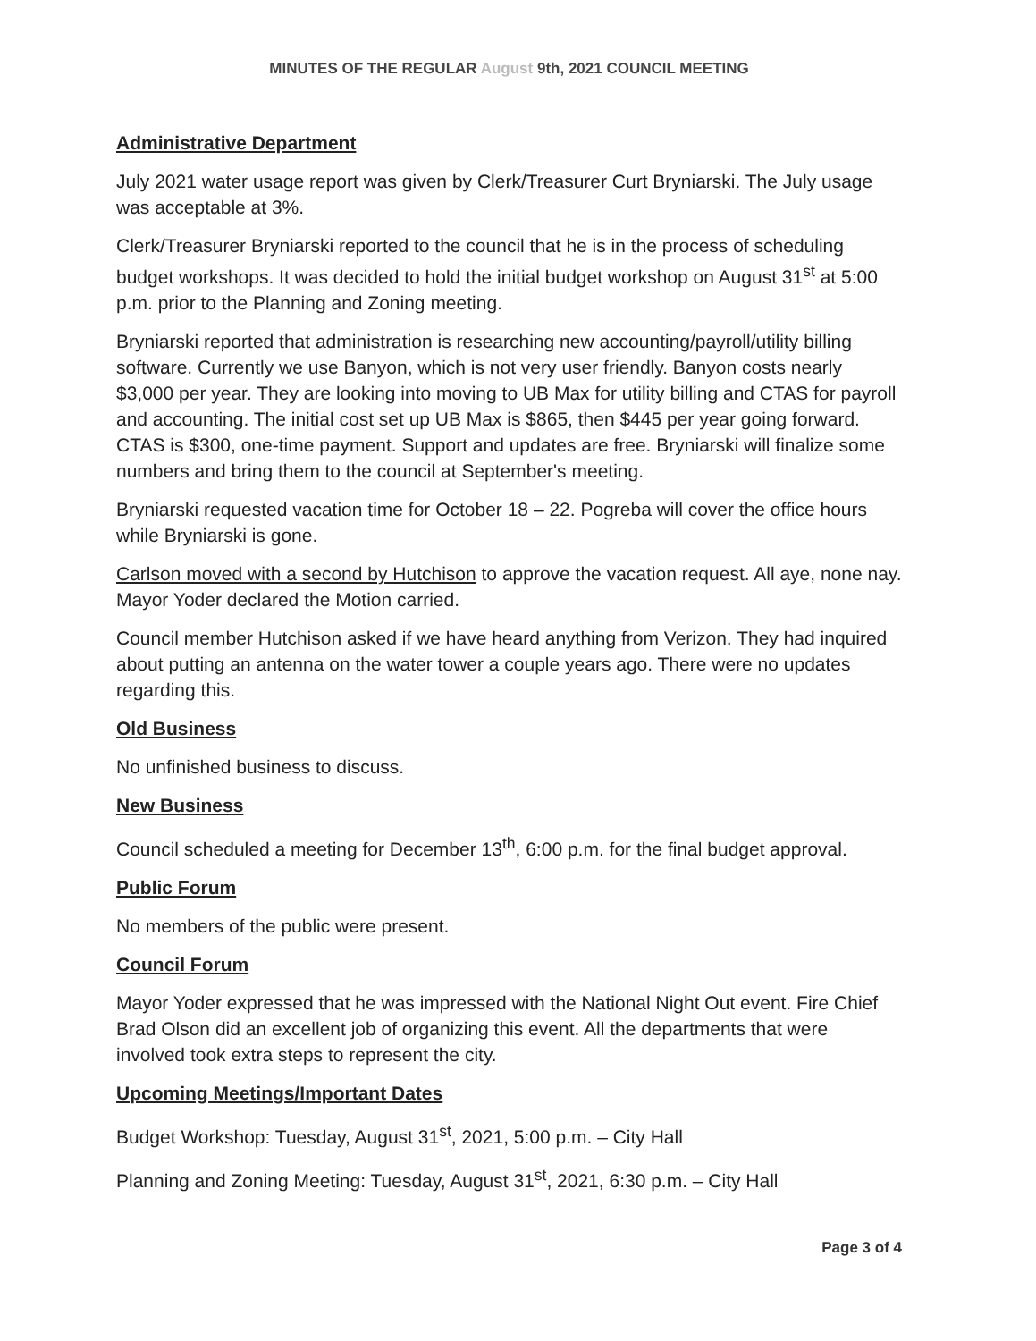MINUTES OF THE REGULAR August 9th, 2021 COUNCIL MEETING
Administrative Department
July 2021 water usage report was given by Clerk/Treasurer Curt Bryniarski. The July usage was acceptable at 3%.
Clerk/Treasurer Bryniarski reported to the council that he is in the process of scheduling budget workshops. It was decided to hold the initial budget workshop on August 31<sup>st</sup> at 5:00 p.m. prior to the Planning and Zoning meeting.
Bryniarski reported that administration is researching new accounting/payroll/utility billing software. Currently we use Banyon, which is not very user friendly. Banyon costs nearly $3,000 per year. They are looking into moving to UB Max for utility billing and CTAS for payroll and accounting. The initial cost set up UB Max is $865, then $445 per year going forward. CTAS is $300, one-time payment. Support and updates are free. Bryniarski will finalize some numbers and bring them to the council at September's meeting.
Bryniarski requested vacation time for October 18 – 22. Pogreba will cover the office hours while Bryniarski is gone.
Carlson moved with a second by Hutchison to approve the vacation request. All aye, none nay. Mayor Yoder declared the Motion carried.
Council member Hutchison asked if we have heard anything from Verizon. They had inquired about putting an antenna on the water tower a couple years ago. There were no updates regarding this.
Old Business
No unfinished business to discuss.
New Business
Council scheduled a meeting for December 13<sup>th</sup>, 6:00 p.m. for the final budget approval.
Public Forum
No members of the public were present.
Council Forum
Mayor Yoder expressed that he was impressed with the National Night Out event. Fire Chief Brad Olson did an excellent job of organizing this event. All the departments that were involved took extra steps to represent the city.
Upcoming Meetings/Important Dates
Budget Workshop: Tuesday, August 31<sup>st</sup>, 2021, 5:00 p.m. – City Hall
Planning and Zoning Meeting: Tuesday, August 31<sup>st</sup>, 2021, 6:30 p.m. – City Hall
Page 3 of 4